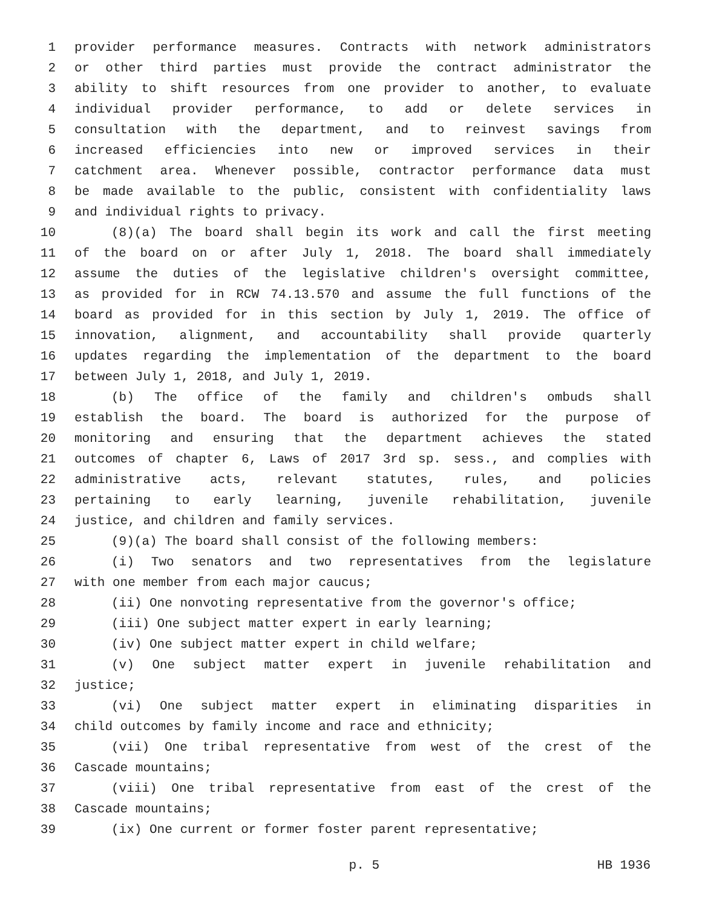1 provider performance measures. Contracts with network administrators
2 or other third parties must provide the contract administrator the
3 ability to shift resources from one provider to another, to evaluate
4 individual provider performance, to add or delete services in
5 consultation with the department, and to reinvest savings from
6 increased efficiencies into new or improved services in their
7 catchment area. Whenever possible, contractor performance data must
8 be made available to the public, consistent with confidentiality laws
9 and individual rights to privacy.
10 (8)(a) The board shall begin its work and call the first meeting
11 of the board on or after July 1, 2018. The board shall immediately
12 assume the duties of the legislative children's oversight committee,
13 as provided for in RCW 74.13.570 and assume the full functions of the
14 board as provided for in this section by July 1, 2019. The office of
15 innovation, alignment, and accountability shall provide quarterly
16 updates regarding the implementation of the department to the board
17 between July 1, 2018, and July 1, 2019.
18 (b) The office of the family and children's ombuds shall
19 establish the board. The board is authorized for the purpose of
20 monitoring and ensuring that the department achieves the stated
21 outcomes of chapter 6, Laws of 2017 3rd sp. sess., and complies with
22 administrative acts, relevant statutes, rules, and policies
23 pertaining to early learning, juvenile rehabilitation, juvenile
24 justice, and children and family services.
25 (9)(a) The board shall consist of the following members:
26 (i) Two senators and two representatives from the legislature
27 with one member from each major caucus;
28 (ii) One nonvoting representative from the governor's office;
29 (iii) One subject matter expert in early learning;
30 (iv) One subject matter expert in child welfare;
31 (v) One subject matter expert in juvenile rehabilitation and
32 justice;
33 (vi) One subject matter expert in eliminating disparities in
34 child outcomes by family income and race and ethnicity;
35 (vii) One tribal representative from west of the crest of the
36 Cascade mountains;
37 (viii) One tribal representative from east of the crest of the
38 Cascade mountains;
39 (ix) One current or former foster parent representative;
p. 5 HB 1936